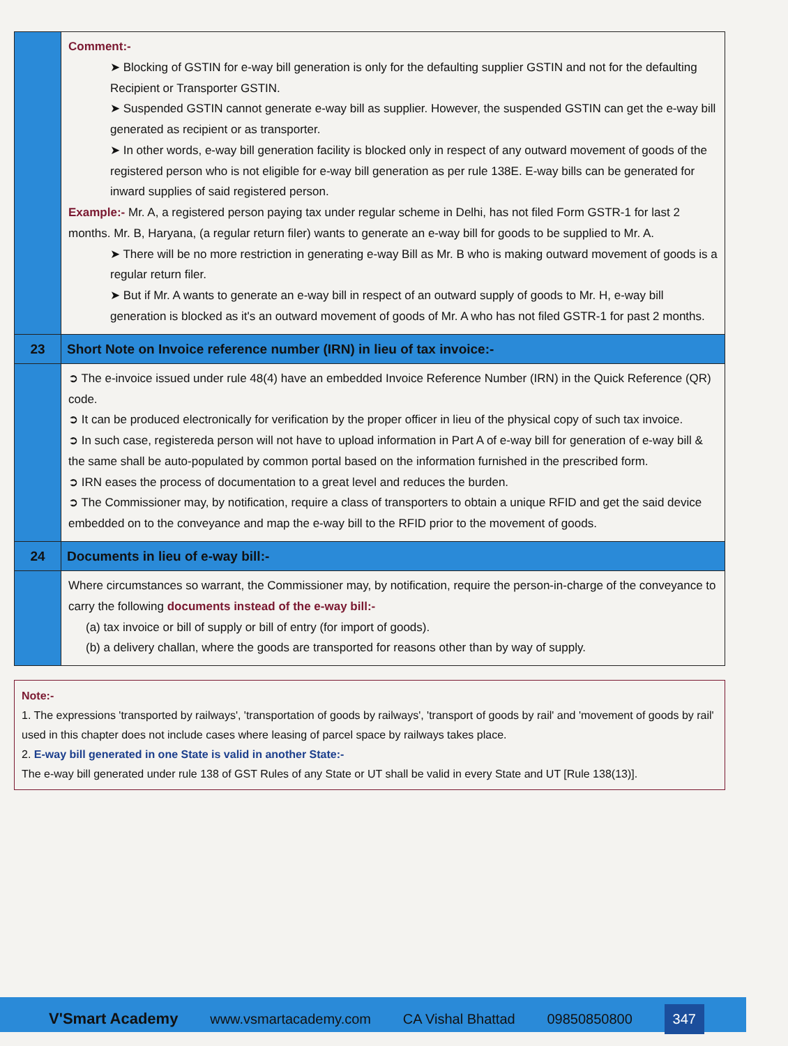| | Comment:- ➤ Blocking of GSTIN for e-way bill generation is only for the defaulting supplier GSTIN and not for the defaulting Recipient or Transporter GSTIN. ➤ Suspended GSTIN cannot generate e-way bill as supplier. However, the suspended GSTIN can get the e-way bill generated as recipient or as transporter. ➤ In other words, e-way bill generation facility is blocked only in respect of any outward movement of goods of the registered person who is not eligible for e-way bill generation as per rule 138E. E-way bills can be generated for inward supplies of said registered person. Example:- Mr. A, a registered person paying tax under regular scheme in Delhi, has not filed Form GSTR-1 for last 2 months. Mr. B, Haryana, (a regular return filer) wants to generate an e-way bill for goods to be supplied to Mr. A. ➤ There will be no more restriction in generating e-way Bill as Mr. B who is making outward movement of goods is a regular return filer. ➤ But if Mr. A wants to generate an e-way bill in respect of an outward supply of goods to Mr. H, e-way bill generation is blocked as it's an outward movement of goods of Mr. A who has not filed GSTR-1 for past 2 months. |
| 23 | Short Note on Invoice reference number (IRN) in lieu of tax invoice:- |
| | ➲ The e-invoice issued under rule 48(4) have an embedded Invoice Reference Number (IRN) in the Quick Reference (QR) code. ➲ It can be produced electronically for verification by the proper officer in lieu of the physical copy of such tax invoice. ➲ In such case, registereda person will not have to upload information in Part A of e-way bill for generation of e-way bill & the same shall be auto-populated by common portal based on the information furnished in the prescribed form. ➲ IRN eases the process of documentation to a great level and reduces the burden. ➲ The Commissioner may, by notification, require a class of transporters to obtain a unique RFID and get the said device embedded on to the conveyance and map the e-way bill to the RFID prior to the movement of goods. |
| 24 | Documents in lieu of e-way bill:- |
| | Where circumstances so warrant, the Commissioner may, by notification, require the person-in-charge of the conveyance to carry the following documents instead of the e-way bill:- (a) tax invoice or bill of supply or bill of entry (for import of goods). (b) a delivery challan, where the goods are transported for reasons other than by way of supply. |
Note:-
1. The expressions 'transported by railways', 'transportation of goods by railways', 'transport of goods by rail' and 'movement of goods by rail' used in this chapter does not include cases where leasing of parcel space by railways takes place.
2. E-way bill generated in one State is valid in another State:-
The e-way bill generated under rule 138 of GST Rules of any State or UT shall be valid in every State and UT [Rule 138(13)].
V'Smart Academy www.vsmartacademy.com CA Vishal Bhattad 09850850800 347